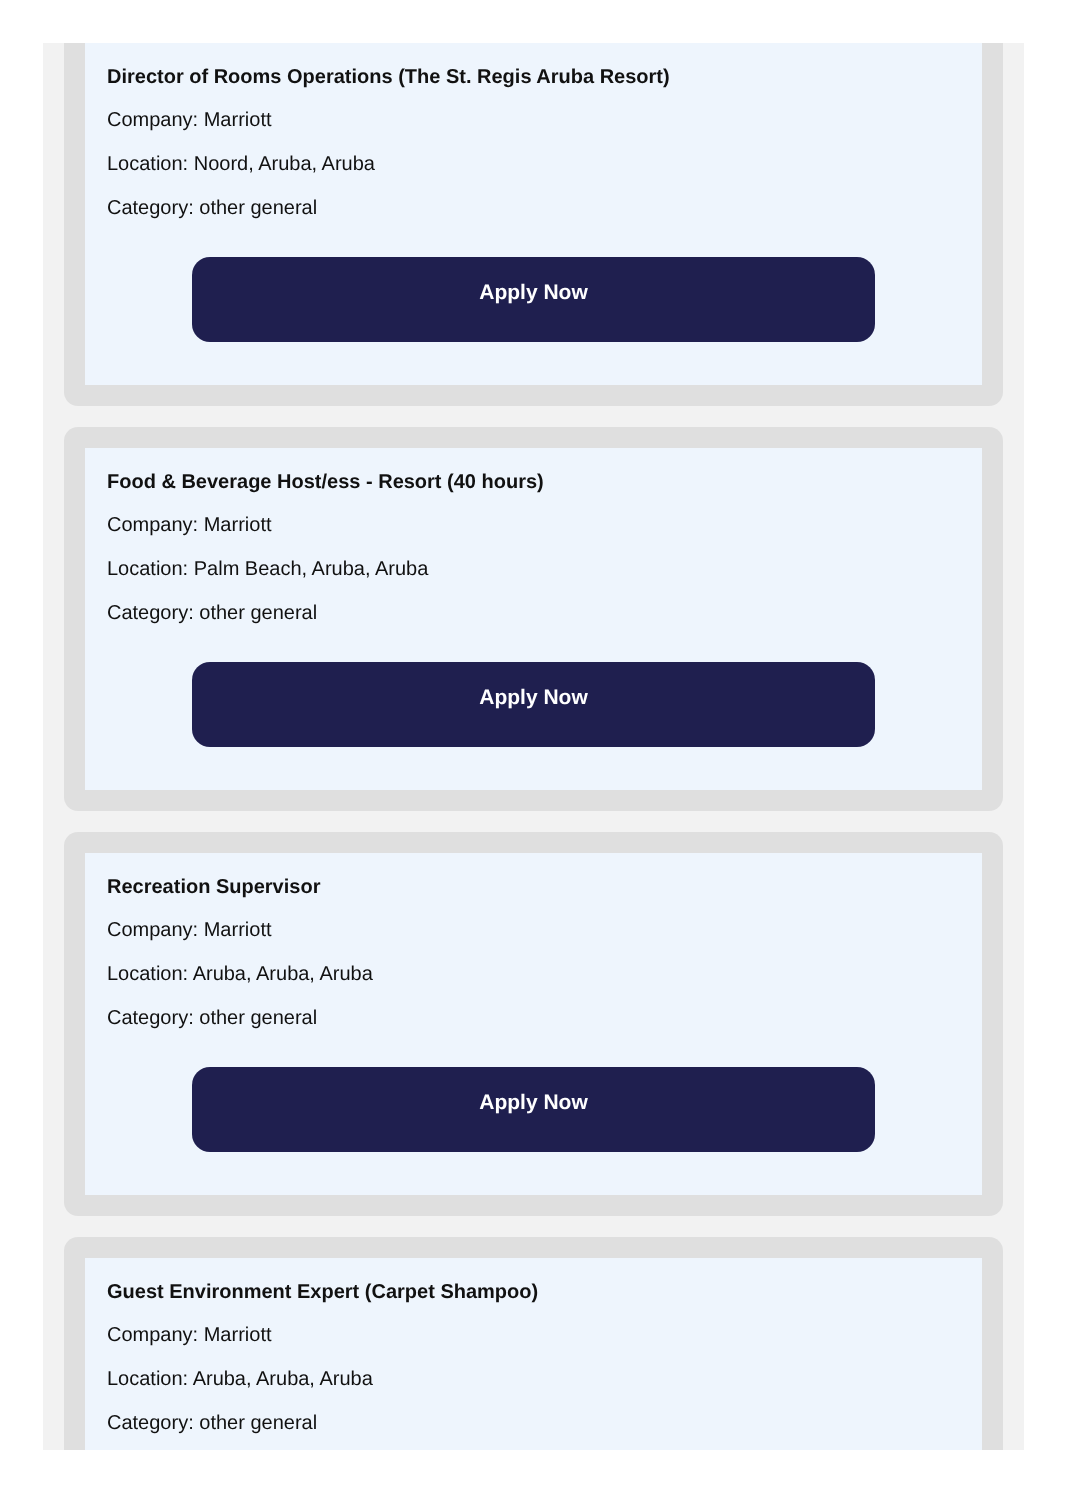Director of Rooms Operations (The St. Regis Aruba Resort)
Company: Marriott
Location: Noord, Aruba, Aruba
Category: other general
Apply Now
Food & Beverage Host/ess - Resort (40 hours)
Company: Marriott
Location: Palm Beach, Aruba, Aruba
Category: other general
Apply Now
Recreation Supervisor
Company: Marriott
Location: Aruba, Aruba, Aruba
Category: other general
Apply Now
Guest Environment Expert (Carpet Shampoo)
Company: Marriott
Location: Aruba, Aruba, Aruba
Category: other general